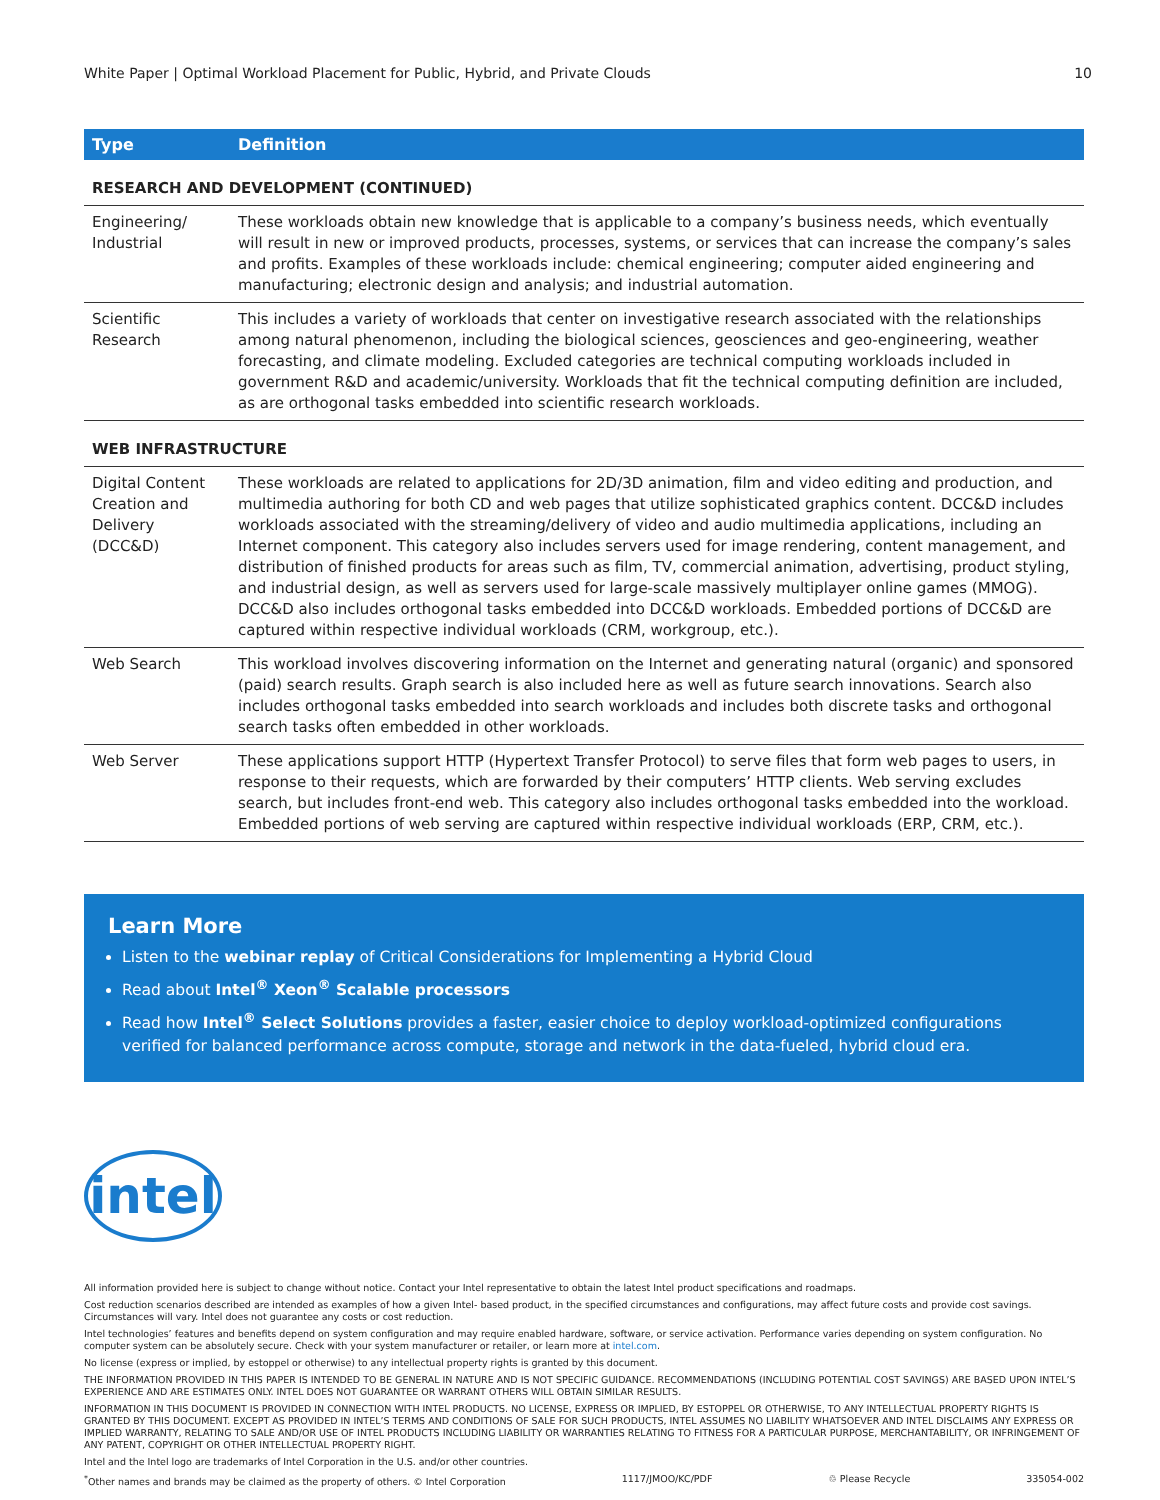White Paper | Optimal Workload Placement for Public, Hybrid, and Private Clouds 10
| Type | Definition |
| --- | --- |
| RESEARCH AND DEVELOPMENT (CONTINUED) | |
| Engineering/ Industrial | These workloads obtain new knowledge that is applicable to a company’s business needs, which eventually will result in new or improved products, processes, systems, or services that can increase the company’s sales and profits. Examples of these workloads include: chemical engineering; computer aided engineering and manufacturing; electronic design and analysis; and industrial automation. |
| Scientific Research | This includes a variety of workloads that center on investigative research associated with the relationships among natural phenomenon, including the biological sciences, geosciences and geo-engineering, weather forecasting, and climate modeling. Excluded categories are technical computing workloads included in government R&D and academic/university. Workloads that fit the technical computing definition are included, as are orthogonal tasks embedded into scientific research workloads. |
| WEB INFRASTRUCTURE | |
| Digital Content Creation and Delivery (DCC&D) | These workloads are related to applications for 2D/3D animation, film and video editing and production, and multimedia authoring for both CD and web pages that utilize sophisticated graphics content. DCC&D includes workloads associated with the streaming/delivery of video and audio multimedia applications, including an Internet component. This category also includes servers used for image rendering, content management, and distribution of finished products for areas such as film, TV, commercial animation, advertising, product styling, and industrial design, as well as servers used for large-scale massively multiplayer online games (MMOG). DCC&D also includes orthogonal tasks embedded into DCC&D workloads. Embedded portions of DCC&D are captured within respective individual workloads (CRM, workgroup, etc.). |
| Web Search | This workload involves discovering information on the Internet and generating natural (organic) and sponsored (paid) search results. Graph search is also included here as well as future search innovations. Search also includes orthogonal tasks embedded into search workloads and includes both discrete tasks and orthogonal search tasks often embedded in other workloads. |
| Web Server | These applications support HTTP (Hypertext Transfer Protocol) to serve files that form web pages to users, in response to their requests, which are forwarded by their computers’ HTTP clients. Web serving excludes search, but includes front-end web. This category also includes orthogonal tasks embedded into the workload. Embedded portions of web serving are captured within respective individual workloads (ERP, CRM, etc.). |
Learn More
Listen to the webinar replay of Critical Considerations for Implementing a Hybrid Cloud
Read about Intel<sup>®</sup> Xeon<sup>®</sup> Scalable processors
Read how Intel<sup>®</sup> Select Solutions provides a faster, easier choice to deploy workload-optimized configurations verified for balanced performance across compute, storage and network in the data-fueled, hybrid cloud era.
intel
All information provided here is subject to change without notice. Contact your Intel representative to obtain the latest Intel product specifications and roadmaps.
Cost reduction scenarios described are intended as examples of how a given Intel- based product, in the specified circumstances and configurations, may affect future costs and provide cost savings. Circumstances will vary. Intel does not guarantee any costs or cost reduction.
Intel technologies’ features and benefits depend on system configuration and may require enabled hardware, software, or service activation. Performance varies depending on system configuration. No computer system can be absolutely secure. Check with your system manufacturer or retailer, or learn more at intel.com.
No license (express or implied, by estoppel or otherwise) to any intellectual property rights is granted by this document.
THE INFORMATION PROVIDED IN THIS PAPER IS INTENDED TO BE GENERAL IN NATURE AND IS NOT SPECIFIC GUIDANCE. RECOMMENDATIONS (INCLUDING POTENTIAL COST SAVINGS) ARE BASED UPON INTEL’S EXPERIENCE AND ARE ESTIMATES ONLY. INTEL DOES NOT GUARANTEE OR WARRANT OTHERS WILL OBTAIN SIMILAR RESULTS.
INFORMATION IN THIS DOCUMENT IS PROVIDED IN CONNECTION WITH INTEL PRODUCTS. NO LICENSE, EXPRESS OR IMPLIED, BY ESTOPPEL OR OTHERWISE, TO ANY INTELLECTUAL PROPERTY RIGHTS IS GRANTED BY THIS DOCUMENT. EXCEPT AS PROVIDED IN INTEL’S TERMS AND CONDITIONS OF SALE FOR SUCH PRODUCTS, INTEL ASSUMES NO LIABILITY WHATSOEVER AND INTEL DISCLAIMS ANY EXPRESS OR IMPLIED WARRANTY, RELATING TO SALE AND/OR USE OF INTEL PRODUCTS INCLUDING LIABILITY OR WARRANTIES RELATING TO FITNESS FOR A PARTICULAR PURPOSE, MERCHANTABILITY, OR INFRINGEMENT OF ANY PATENT, COPYRIGHT OR OTHER INTELLECTUAL PROPERTY RIGHT.
Intel and the Intel logo are trademarks of Intel Corporation in the U.S. and/or other countries.
<sup>*</sup> Other names and brands may be claimed as the property of others. © Intel Corporation 1117/JMOO/KC/PDF ♲ Please Recycle 335054-002